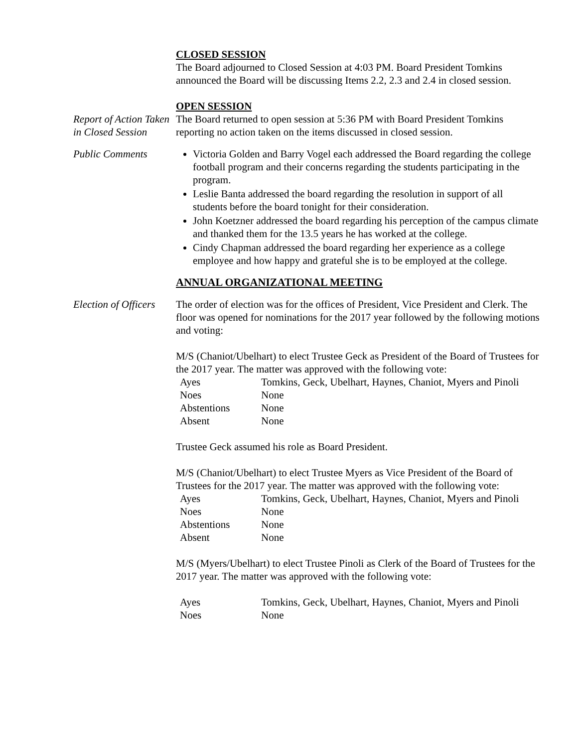CLOSED SESSION
The Board adjourned to Closed Session at 4:03 PM. Board President Tomkins announced the Board will be discussing Items 2.2, 2.3 and 2.4 in closed session.
OPEN SESSION
Report of Action Taken in Closed Session
The Board returned to open session at 5:36 PM with Board President Tomkins reporting no action taken on the items discussed in closed session.
Public Comments Victoria Golden and Barry Vogel each addressed the Board regarding the college football program and their concerns regarding the students participating in the program.
Leslie Banta addressed the board regarding the resolution in support of all students before the board tonight for their consideration.
John Koetzner addressed the board regarding his perception of the campus climate and thanked them for the 13.5 years he has worked at the college.
Cindy Chapman addressed the board regarding her experience as a college employee and how happy and grateful she is to be employed at the college.
ANNUAL ORGANIZATIONAL MEETING
Election of Officers
The order of election was for the offices of President, Vice President and Clerk. The floor was opened for nominations for the 2017 year followed by the following motions and voting:
M/S (Chaniot/Ubelhart) to elect Trustee Geck as President of the Board of Trustees for the 2017 year. The matter was approved with the following vote:
| Ayes | Tomkins, Geck, Ubelhart, Haynes, Chaniot, Myers and Pinoli |
| Noes | None |
| Abstentions | None |
| Absent | None |
Trustee Geck assumed his role as Board President.
M/S (Chaniot/Ubelhart) to elect Trustee Myers as Vice President of the Board of Trustees for the 2017 year. The matter was approved with the following vote:
| Ayes | Tomkins, Geck, Ubelhart, Haynes, Chaniot, Myers and Pinoli |
| Noes | None |
| Abstentions | None |
| Absent | None |
M/S (Myers/Ubelhart) to elect Trustee Pinoli as Clerk of the Board of Trustees for the 2017 year. The matter was approved with the following vote:
| Ayes | Tomkins, Geck, Ubelhart, Haynes, Chaniot, Myers and Pinoli |
| Noes | None |